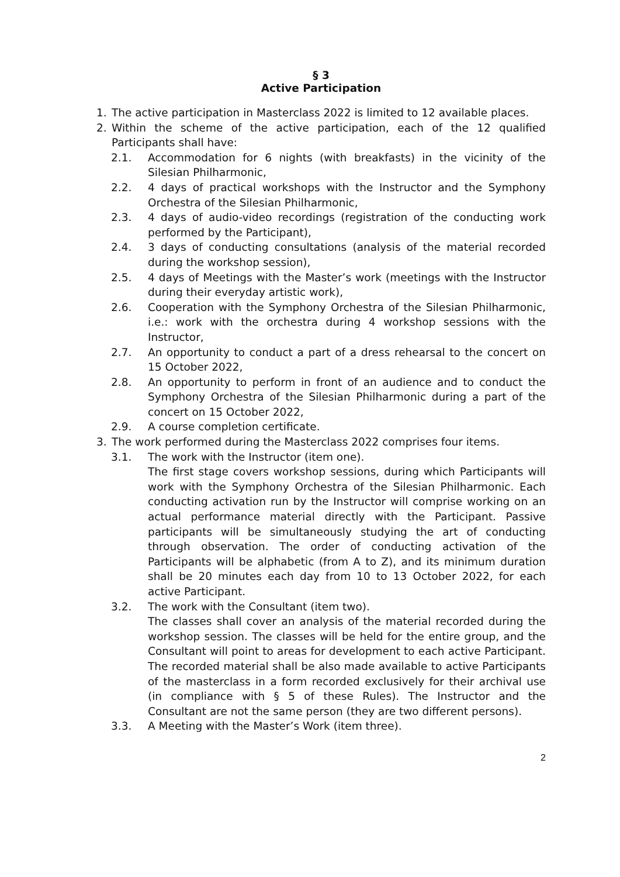§ 3
Active Participation
1. The active participation in Masterclass 2022 is limited to 12 available places.
2. Within the scheme of the active participation, each of the 12 qualified Participants shall have:
2.1. Accommodation for 6 nights (with breakfasts) in the vicinity of the Silesian Philharmonic,
2.2. 4 days of practical workshops with the Instructor and the Symphony Orchestra of the Silesian Philharmonic,
2.3. 4 days of audio-video recordings (registration of the conducting work performed by the Participant),
2.4. 3 days of conducting consultations (analysis of the material recorded during the workshop session),
2.5. 4 days of Meetings with the Master’s work (meetings with the Instructor during their everyday artistic work),
2.6. Cooperation with the Symphony Orchestra of the Silesian Philharmonic, i.e.: work with the orchestra during 4 workshop sessions with the Instructor,
2.7. An opportunity to conduct a part of a dress rehearsal to the concert on 15 October 2022,
2.8. An opportunity to perform in front of an audience and to conduct the Symphony Orchestra of the Silesian Philharmonic during a part of the concert on 15 October 2022,
2.9. A course completion certificate.
3. The work performed during the Masterclass 2022 comprises four items.
3.1. The work with the Instructor (item one).
The first stage covers workshop sessions, during which Participants will work with the Symphony Orchestra of the Silesian Philharmonic. Each conducting activation run by the Instructor will comprise working on an actual performance material directly with the Participant. Passive participants will be simultaneously studying the art of conducting through observation. The order of conducting activation of the Participants will be alphabetic (from A to Z), and its minimum duration shall be 20 minutes each day from 10 to 13 October 2022, for each active Participant.
3.2. The work with the Consultant (item two).
The classes shall cover an analysis of the material recorded during the workshop session. The classes will be held for the entire group, and the Consultant will point to areas for development to each active Participant. The recorded material shall be also made available to active Participants of the masterclass in a form recorded exclusively for their archival use (in compliance with § 5 of these Rules). The Instructor and the Consultant are not the same person (they are two different persons).
3.3. A Meeting with the Master’s Work (item three).
2